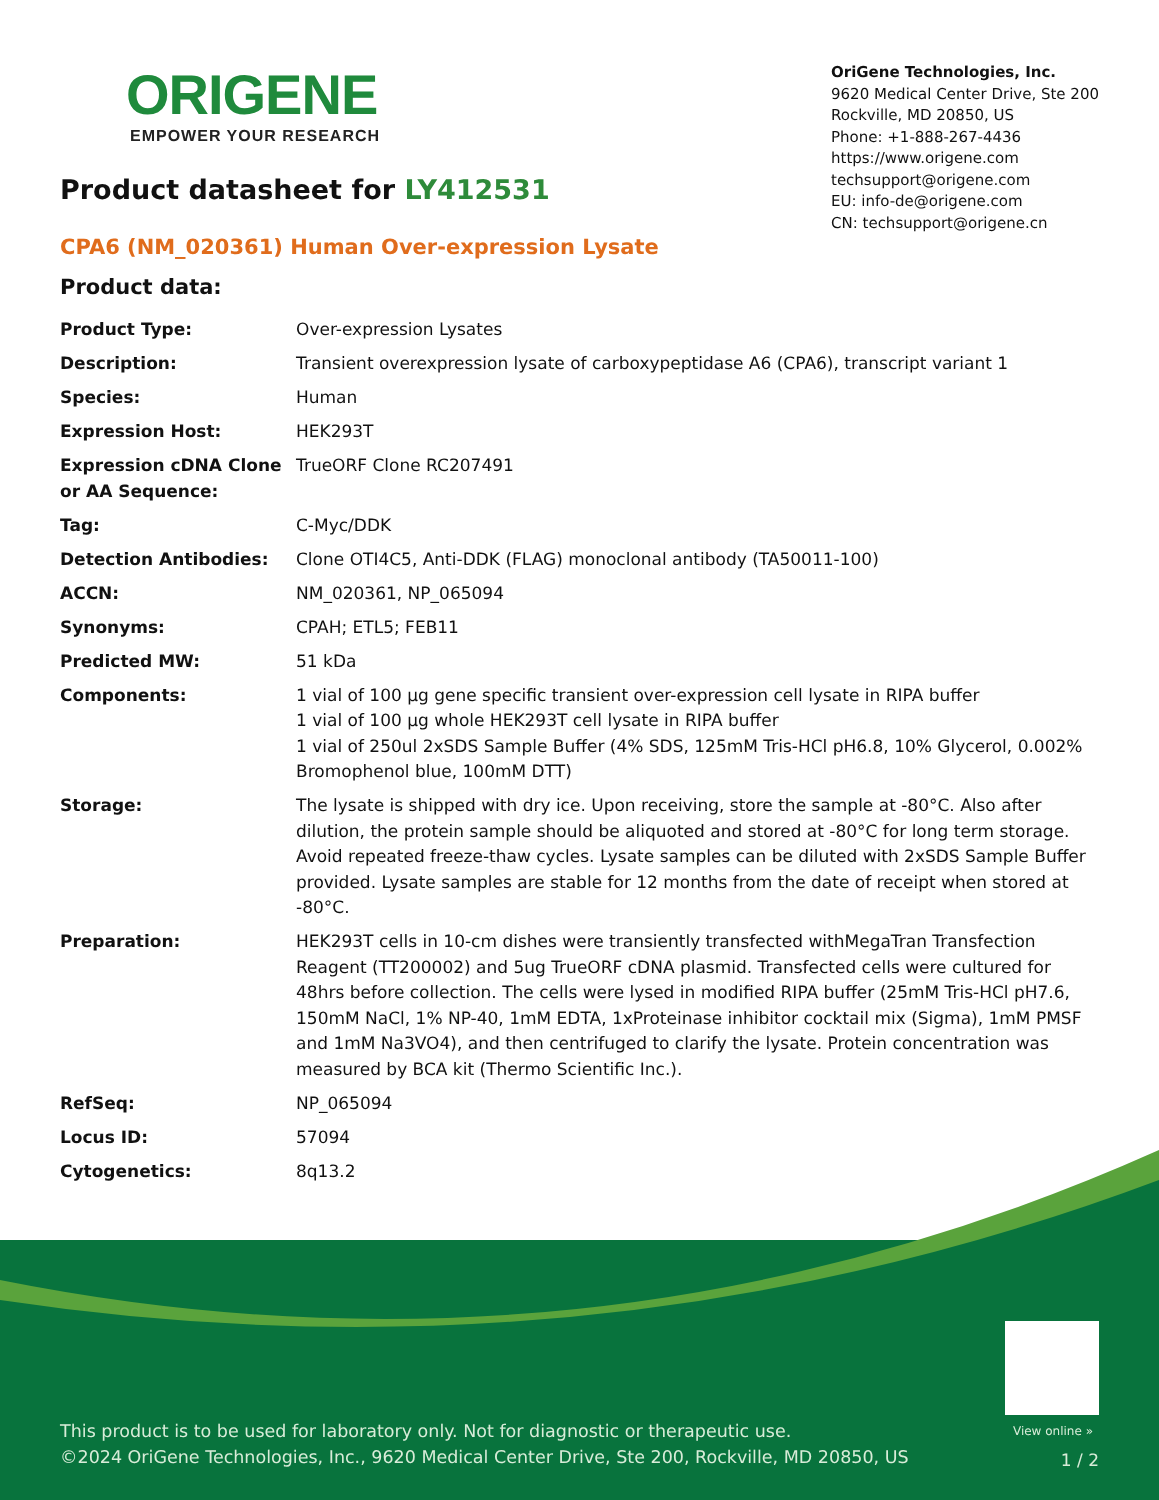ORIGENE
EMPOWER YOUR RESEARCH
OriGene Technologies, Inc.
9620 Medical Center Drive, Ste 200
Rockville, MD 20850, US
Phone: +1-888-267-4436
https://www.origene.com
techsupport@origene.com
EU: info-de@origene.com
CN: techsupport@origene.cn
Product datasheet for LY412531
CPA6 (NM_020361) Human Over-expression Lysate
Product data:
| Product Type: | Over-expression Lysates |
| Description: | Transient overexpression lysate of carboxypeptidase A6 (CPA6), transcript variant 1 |
| Species: | Human |
| Expression Host: | HEK293T |
| Expression cDNA Clone or AA Sequence: | TrueORF Clone RC207491 |
| Tag: | C-Myc/DDK |
| Detection Antibodies: | Clone OTI4C5, Anti-DDK (FLAG) monoclonal antibody (TA50011-100) |
| ACCN: | NM_020361 , NP_065094 |
| Synonyms: | CPAH; ETL5; FEB11 |
| Predicted MW: | 51 kDa |
| Components: | 1 vial of 100 µg gene specific transient over-expression cell lysate in RIPA buffer 1 vial of 100 µg whole HEK293T cell lysate in RIPA buffer 1 vial of 250ul 2xSDS Sample Buffer (4% SDS, 125mM Tris-HCl pH6.8, 10% Glycerol, 0.002% Bromophenol blue, 100mM DTT) |
| Storage: | The lysate is shipped with dry ice. Upon receiving, store the sample at -80°C. Also after dilution, the protein sample should be aliquoted and stored at -80°C for long term storage. Avoid repeated freeze-thaw cycles. Lysate samples can be diluted with 2xSDS Sample Buffer provided. Lysate samples are stable for 12 months from the date of receipt when stored at -80°C. |
| Preparation: | HEK293T cells in 10-cm dishes were transiently transfected with MegaTran Transfection Reagent (TT200002) and 5ug TrueORF cDNA plasmid. Transfected cells were cultured for 48hrs before collection. The cells were lysed in modified RIPA buffer (25mM Tris-HCl pH7.6, 150mM NaCl, 1% NP-40, 1mM EDTA, 1xProteinase inhibitor cocktail mix (Sigma), 1mM PMSF and 1mM Na3VO4), and then centrifuged to clarify the lysate. Protein concentration was measured by BCA kit (Thermo Scientific Inc.). |
| RefSeq: | NP_065094 |
| Locus ID: | 57094 |
| Cytogenetics: | 8q13.2 |
View online »
This product is to be used for laboratory only. Not for diagnostic or therapeutic use.
©2024 OriGene Technologies, Inc., 9620 Medical Center Drive, Ste 200, Rockville, MD 20850, US
1 / 2